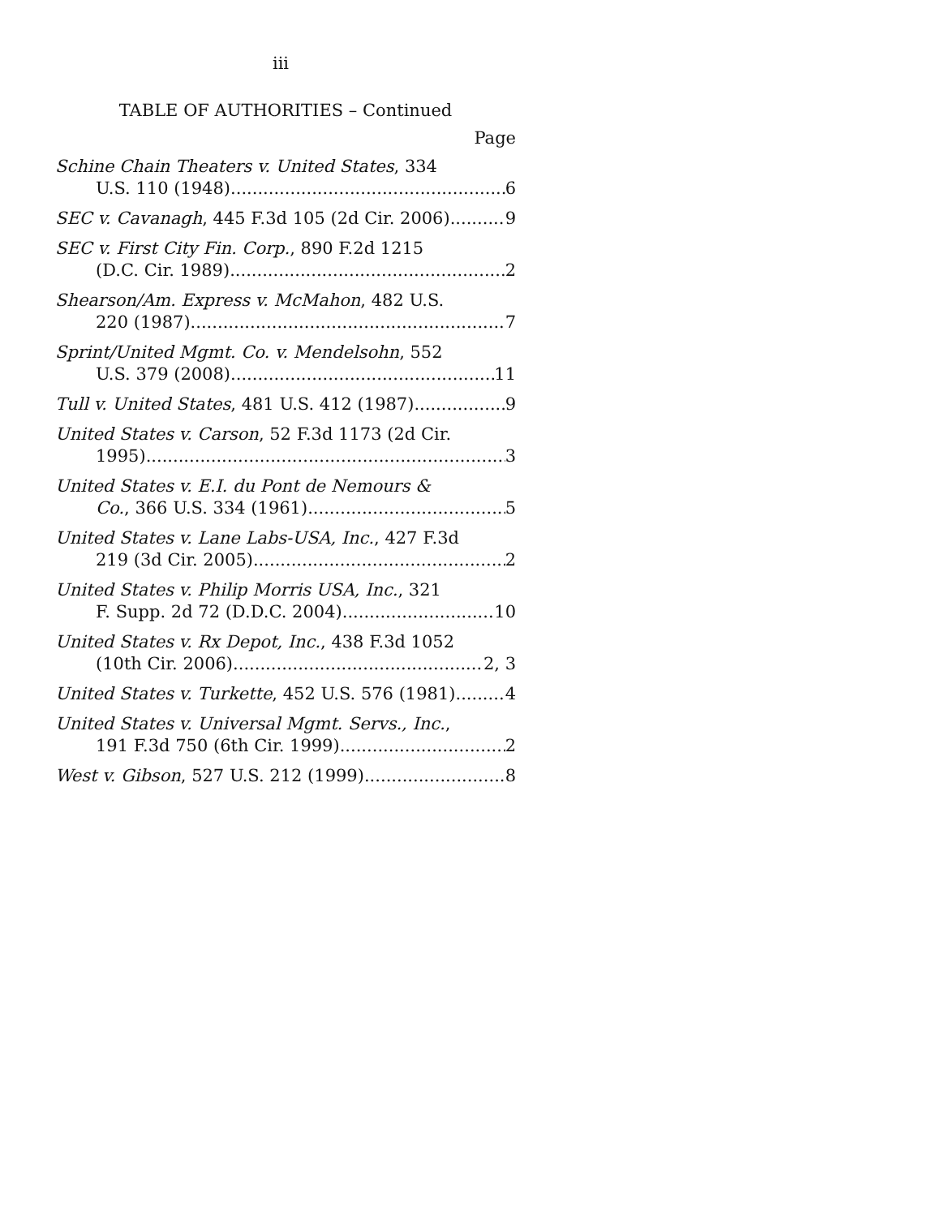iii
TABLE OF AUTHORITIES – Continued
Page
Schine Chain Theaters v. United States, 334
U.S. 110 (1948) 6
SEC v. Cavanagh, 445 F.3d 105 (2d Cir. 2006) 9
SEC v. First City Fin. Corp., 890 F.2d 1215
(D.C. Cir. 1989) 2
Shearson/Am. Express v. McMahon, 482 U.S.
220 (1987) 7
Sprint/United Mgmt. Co. v. Mendelsohn, 552
U.S. 379 (2008) 11
Tull v. United States, 481 U.S. 412 (1987) 9
United States v. Carson, 52 F.3d 1173 (2d Cir.
1995) 3
United States v. E.I. du Pont de Nemours &
Co., 366 U.S. 334 (1961) 5
United States v. Lane Labs-USA, Inc., 427 F.3d
219 (3d Cir. 2005) 2
United States v. Philip Morris USA, Inc., 321
F. Supp. 2d 72 (D.D.C. 2004) 10
United States v. Rx Depot, Inc., 438 F.3d 1052
(10th Cir. 2006) 2, 3
United States v. Turkette, 452 U.S. 576 (1981) 4
United States v. Universal Mgmt. Servs., Inc.,
191 F.3d 750 (6th Cir. 1999) 2
West v. Gibson, 527 U.S. 212 (1999) 8